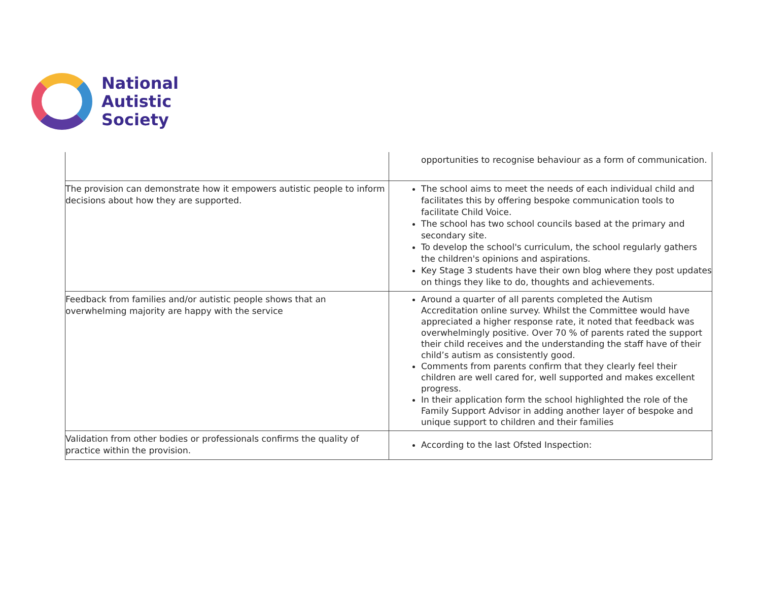National
Autistic
Society
| | opportunities to recognise behaviour as a form of communication. |
| The provision can demonstrate how it empowers autistic people to inform decisions about how they are supported. | The school aims to meet the needs of each individual child and facilitates this by offering bespoke communication tools to facilitate Child Voice. The school has two school councils based at the primary and secondary site. To develop the school's curriculum, the school regularly gathers the children's opinions and aspirations. Key Stage 3 students have their own blog where they post updates on things they like to do, thoughts and achievements. |
| Feedback from families and/or autistic people shows that an overwhelming majority are happy with the service | Around a quarter of all parents completed the Autism Accreditation online survey. Whilst the Committee would have appreciated a higher response rate, it noted that feedback was overwhelmingly positive. Over 70 % of parents rated the support their child receives and the understanding the staff have of their child’s autism as consistently good. Comments from parents confirm that they clearly feel their children are well cared for, well supported and makes excellent progress. In their application form the school highlighted the role of the Family Support Advisor in adding another layer of bespoke and unique support to children and their families |
| Validation from other bodies or professionals confirms the quality of practice within the provision. | According to the last Ofsted Inspection: |